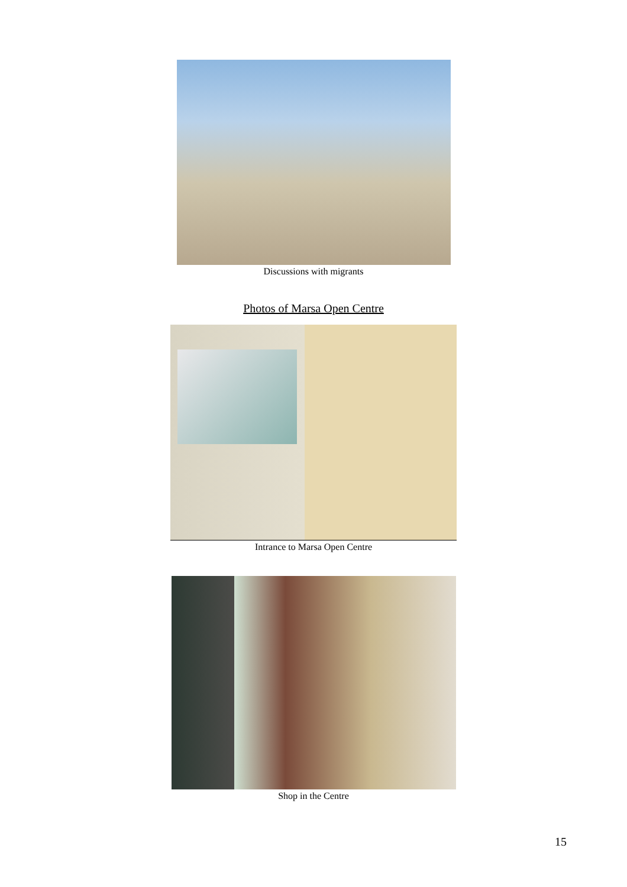Discussions with migrants
Photos of Marsa Open Centre
Intrance to Marsa Open Centre
Shop in the Centre
15